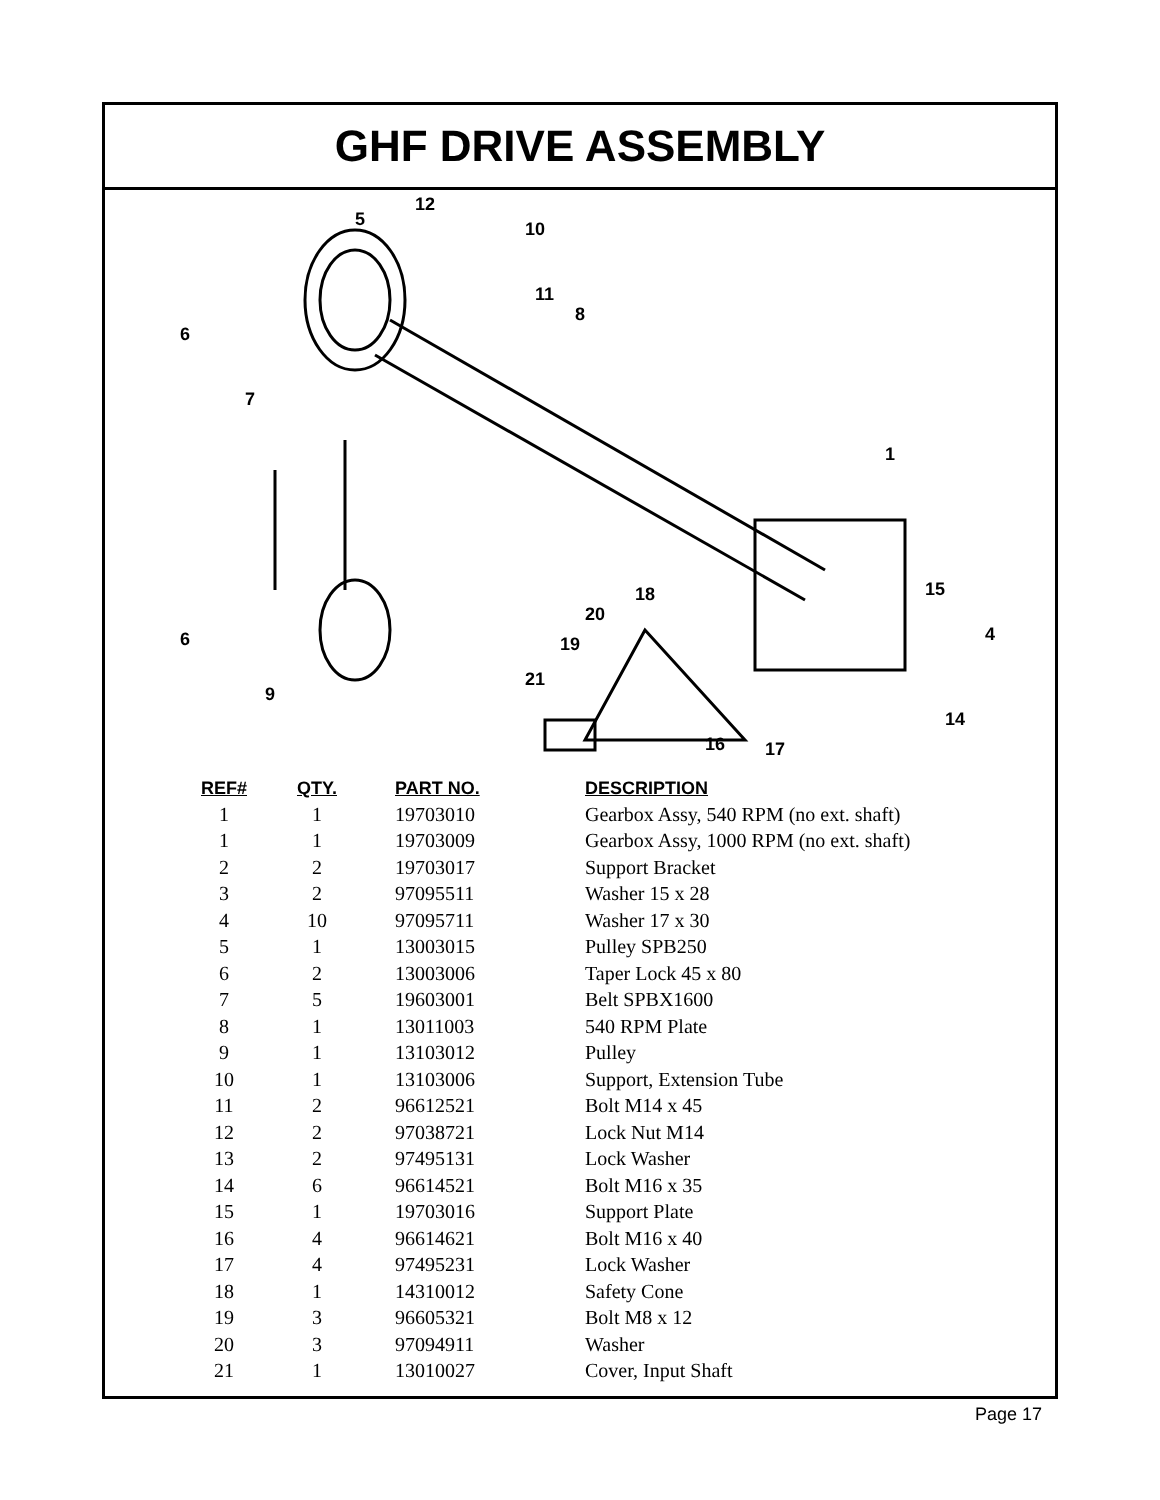GHF DRIVE ASSEMBLY
6
7
5
12
10
11
8
1
6
9
18
20
19
21
15
4
14
16
17
| REF# | QTY. | PART NO. | DESCRIPTION |
| --- | --- | --- | --- |
| 1 | 1 | 19703010 | Gearbox Assy, 540 RPM (no ext. shaft) |
| 1 | 1 | 19703009 | Gearbox Assy, 1000 RPM (no ext. shaft) |
| 2 | 2 | 19703017 | Support Bracket |
| 3 | 2 | 97095511 | Washer 15 x 28 |
| 4 | 10 | 97095711 | Washer 17 x 30 |
| 5 | 1 | 13003015 | Pulley SPB250 |
| 6 | 2 | 13003006 | Taper Lock 45 x 80 |
| 7 | 5 | 19603001 | Belt SPBX1600 |
| 8 | 1 | 13011003 | 540 RPM Plate |
| 9 | 1 | 13103012 | Pulley |
| 10 | 1 | 13103006 | Support, Extension Tube |
| 11 | 2 | 96612521 | Bolt M14 x 45 |
| 12 | 2 | 97038721 | Lock Nut M14 |
| 13 | 2 | 97495131 | Lock Washer |
| 14 | 6 | 96614521 | Bolt M16 x 35 |
| 15 | 1 | 19703016 | Support Plate |
| 16 | 4 | 96614621 | Bolt M16 x 40 |
| 17 | 4 | 97495231 | Lock Washer |
| 18 | 1 | 14310012 | Safety Cone |
| 19 | 3 | 96605321 | Bolt M8 x 12 |
| 20 | 3 | 97094911 | Washer |
| 21 | 1 | 13010027 | Cover, Input Shaft |
Page 17